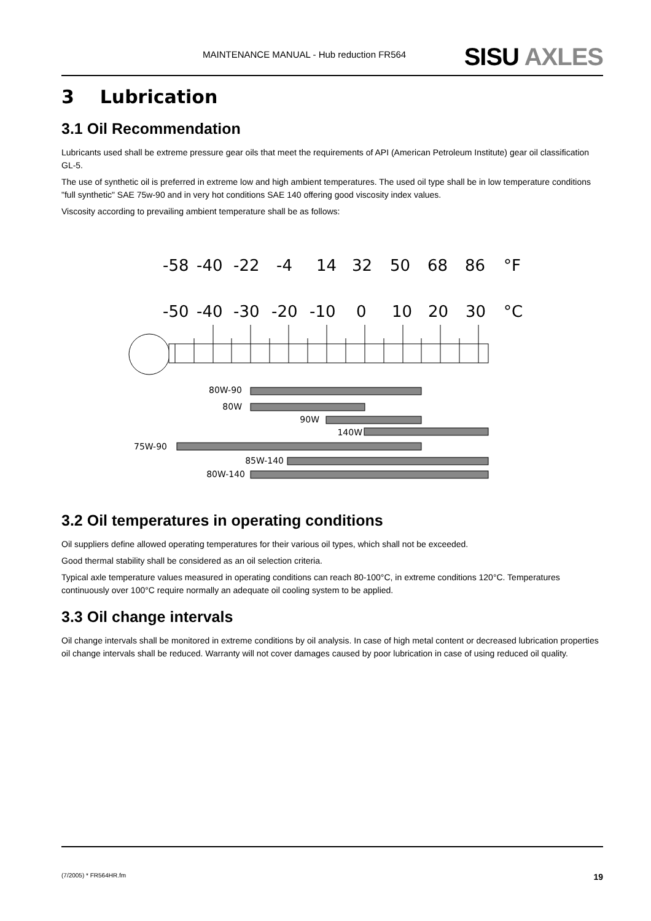MAINTENANCE MANUAL - Hub reduction FR564 SISU AXLES
3 Lubrication
3.1 Oil Recommendation
Lubricants used shall be extreme pressure gear oils that meet the requirements of API (American Petroleum Institute) gear oil classification GL-5.
The use of synthetic oil is preferred in extreme low and high ambient temperatures. The used oil type shall be in low temperature conditions "full synthetic" SAE 75w-90 and in very hot conditions SAE 140 offering good viscosity index values.
Viscosity according to prevailing ambient temperature shall be as follows:
-58
-40
-22
-4
14
32
50
68
86
°F
-50
-40
-30
-20
-10
0
10
20
30
°C
80W-90
80W
90W
140W
75W-90
85W-140
80W-140
3.2 Oil temperatures in operating conditions
Oil suppliers define allowed operating temperatures for their various oil types, which shall not be exceeded.
Good thermal stability shall be considered as an oil selection criteria.
Typical axle temperature values measured in operating conditions can reach 80-100°C, in extreme conditions 120°C. Temperatures continuously over 100°C require normally an adequate oil cooling system to be applied.
3.3 Oil change intervals
Oil change intervals shall be monitored in extreme conditions by oil analysis. In case of high metal content or decreased lubrication properties oil change intervals shall be reduced. Warranty will not cover damages caused by poor lubrication in case of using reduced oil quality.
(7/2005) * FR564HR.fm 19